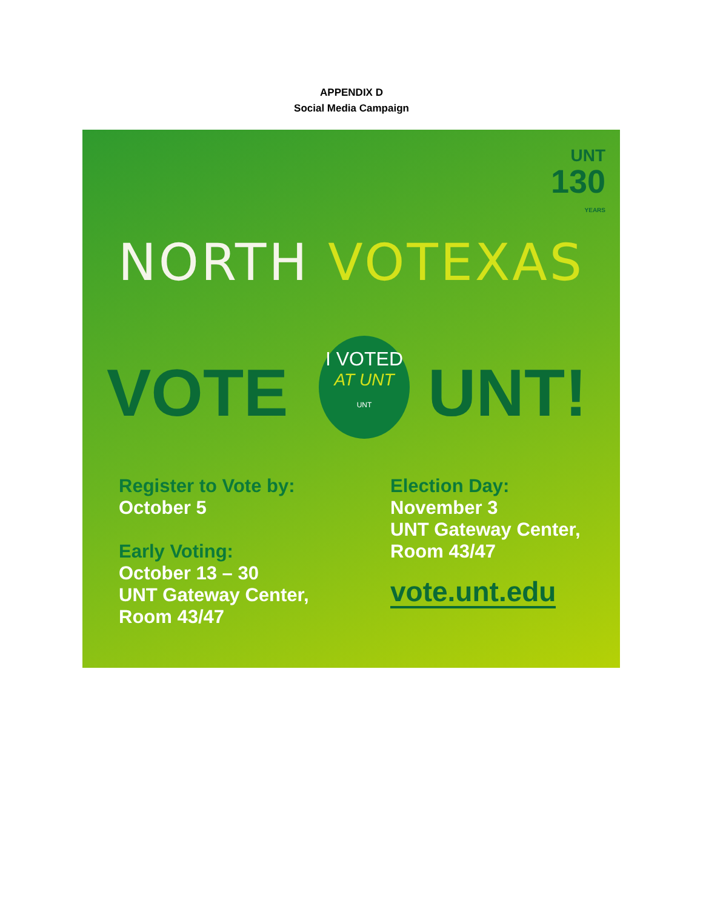APPENDIX D
Social Media Campaign
UNT
130
YEARS
NORTH VOTEXAS
VOTE
I VOTED
AT UNT
UNT
UNT!
Register to Vote by:
October 5
Early Voting:
October 13 – 30
UNT Gateway Center,
Room 43/47
Election Day:
November 3
UNT Gateway Center,
Room 43/47
vote.unt.edu